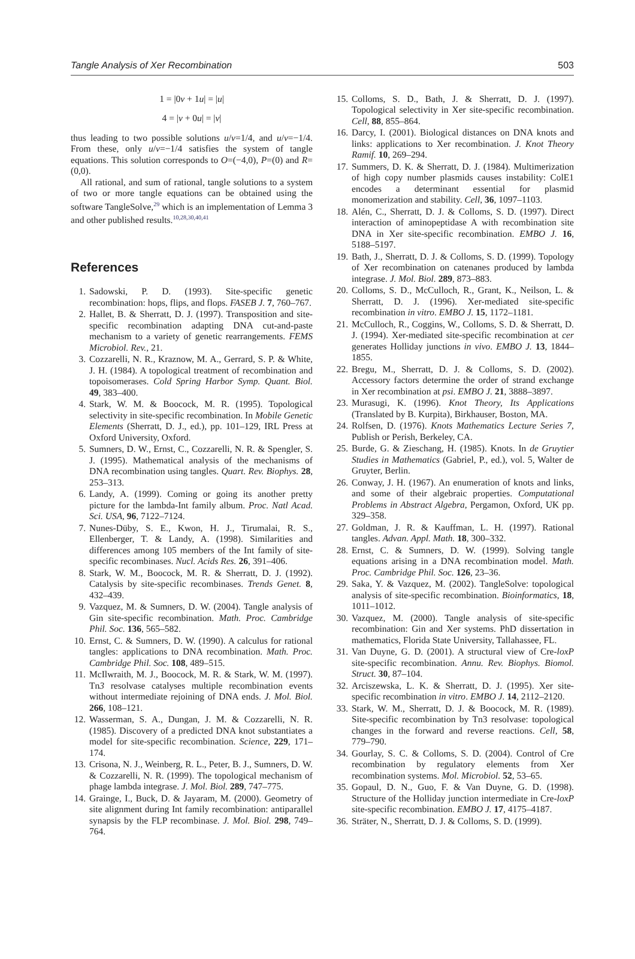Tangle Analysis of Xer Recombination 503
1 = |0v + 1u| = |u|
4 = |v + 0u| = |v|
thus leading to two possible solutions u/v=1/4, and u/v=−1/4. From these, only u/v=−1/4 satisfies the system of tangle equations. This solution corresponds to O=(−4,0), P=(0) and R=(0,0).
All rational, and sum of rational, tangle solutions to a system of two or more tangle equations can be obtained using the software TangleSolve,<sup>29</sup> which is an implementation of Lemma 3 and other published results.<sup>10,28,30,40,41</sup>
References
1. Sadowski, P. D. (1993). Site-specific genetic recombination: hops, flips, and flops. FASEB J. 7, 760–767.
2. Hallet, B. & Sherratt, D. J. (1997). Transposition and site-specific recombination adapting DNA cut-and-paste mechanism to a variety of genetic rearrangements. FEMS Microbiol. Rev., 21.
3. Cozzarelli, N. R., Kraznow, M. A., Gerrard, S. P. & White, J. H. (1984). A topological treatment of recombination and topoisomerases. Cold Spring Harbor Symp. Quant. Biol. 49, 383–400.
4. Stark, W. M. & Boocock, M. R. (1995). Topological selectivity in site-specific recombination. In Mobile Genetic Elements (Sherratt, D. J., ed.), pp. 101–129, IRL Press at Oxford University, Oxford.
5. Sumners, D. W., Ernst, C., Cozzarelli, N. R. & Spengler, S. J. (1995). Mathematical analysis of the mechanisms of DNA recombination using tangles. Quart. Rev. Biophys. 28, 253–313.
6. Landy, A. (1999). Coming or going its another pretty picture for the lambda-Int family album. Proc. Natl Acad. Sci. USA, 96, 7122–7124.
7. Nunes-Düby, S. E., Kwon, H. J., Tirumalai, R. S., Ellenberger, T. & Landy, A. (1998). Similarities and differences among 105 members of the Int family of site-specific recombinases. Nucl. Acids Res. 26, 391–406.
8. Stark, W. M., Boocock, M. R. & Sherratt, D. J. (1992). Catalysis by site-specific recombinases. Trends Genet. 8, 432–439.
9. Vazquez, M. & Sumners, D. W. (2004). Tangle analysis of Gin site-specific recombination. Math. Proc. Cambridge Phil. Soc. 136, 565–582.
10. Ernst, C. & Sumners, D. W. (1990). A calculus for rational tangles: applications to DNA recombination. Math. Proc. Cambridge Phil. Soc. 108, 489–515.
11. McIlwraith, M. J., Boocock, M. R. & Stark, W. M. (1997). Tn3 resolvase catalyses multiple recombination events without intermediate rejoining of DNA ends. J. Mol. Biol. 266, 108–121.
12. Wasserman, S. A., Dungan, J. M. & Cozzarelli, N. R. (1985). Discovery of a predicted DNA knot substantiates a model for site-specific recombination. Science, 229, 171–174.
13. Crisona, N. J., Weinberg, R. L., Peter, B. J., Sumners, D. W. & Cozzarelli, N. R. (1999). The topological mechanism of phage lambda integrase. J. Mol. Biol. 289, 747–775.
14. Grainge, I., Buck, D. & Jayaram, M. (2000). Geometry of site alignment during Int family recombination: antiparallel synapsis by the FLP recombinase. J. Mol. Biol. 298, 749–764.
15. Colloms, S. D., Bath, J. & Sherratt, D. J. (1997). Topological selectivity in Xer site-specific recombination. Cell, 88, 855–864.
16. Darcy, I. (2001). Biological distances on DNA knots and links: applications to Xer recombination. J. Knot Theory Ramif. 10, 269–294.
17. Summers, D. K. & Sherratt, D. J. (1984). Multimerization of high copy number plasmids causes instability: ColE1 encodes a determinant essential for plasmid monomerization and stability. Cell, 36, 1097–1103.
18. Alén, C., Sherratt, D. J. & Colloms, S. D. (1997). Direct interaction of aminopeptidase A with recombination site DNA in Xer site-specific recombination. EMBO J. 16, 5188–5197.
19. Bath, J., Sherratt, D. J. & Colloms, S. D. (1999). Topology of Xer recombination on catenanes produced by lambda integrase. J. Mol. Biol. 289, 873–883.
20. Colloms, S. D., McCulloch, R., Grant, K., Neilson, L. & Sherratt, D. J. (1996). Xer-mediated site-specific recombination in vitro. EMBO J. 15, 1172–1181.
21. McCulloch, R., Coggins, W., Colloms, S. D. & Sherratt, D. J. (1994). Xer-mediated site-specific recombination at cer generates Holliday junctions in vivo. EMBO J. 13, 1844–1855.
22. Bregu, M., Sherratt, D. J. & Colloms, S. D. (2002). Accessory factors determine the order of strand exchange in Xer recombination at psi. EMBO J. 21, 3888–3897.
23. Murasugi, K. (1996). Knot Theory, Its Applications (Translated by B. Kurpita), Birkhauser, Boston, MA.
24. Rolfsen, D. (1976). Knots Mathematics Lecture Series 7, Publish or Perish, Berkeley, CA.
25. Burde, G. & Zieschang, H. (1985). Knots. In de Gruytier Studies in Mathematics (Gabriel, P., ed.), vol. 5, Walter de Gruyter, Berlin.
26. Conway, J. H. (1967). An enumeration of knots and links, and some of their algebraic properties. Computational Problems in Abstract Algebra, Pergamon, Oxford, UK pp. 329–358.
27. Goldman, J. R. & Kauffman, L. H. (1997). Rational tangles. Advan. Appl. Math. 18, 300–332.
28. Ernst, C. & Sumners, D. W. (1999). Solving tangle equations arising in a DNA recombination model. Math. Proc. Cambridge Phil. Soc. 126, 23–36.
29. Saka, Y. & Vazquez, M. (2002). TangleSolve: topological analysis of site-specific recombination. Bioinformatics, 18, 1011–1012.
30. Vazquez, M. (2000). Tangle analysis of site-specific recombination: Gin and Xer systems. PhD dissertation in mathematics, Florida State University, Tallahassee, FL.
31. Van Duyne, G. D. (2001). A structural view of Cre-loxP site-specific recombination. Annu. Rev. Biophys. Biomol. Struct. 30, 87–104.
32. Arciszewska, L. K. & Sherratt, D. J. (1995). Xer site-specific recombination in vitro. EMBO J. 14, 2112–2120.
33. Stark, W. M., Sherratt, D. J. & Boocock, M. R. (1989). Site-specific recombination by Tn3 resolvase: topological changes in the forward and reverse reactions. Cell, 58, 779–790.
34. Gourlay, S. C. & Colloms, S. D. (2004). Control of Cre recombination by regulatory elements from Xer recombination systems. Mol. Microbiol. 52, 53–65.
35. Gopaul, D. N., Guo, F. & Van Duyne, G. D. (1998). Structure of the Holliday junction intermediate in Cre-loxP site-specific recombination. EMBO J. 17, 4175–4187.
36. Sträter, N., Sherratt, D. J. & Colloms, S. D. (1999).